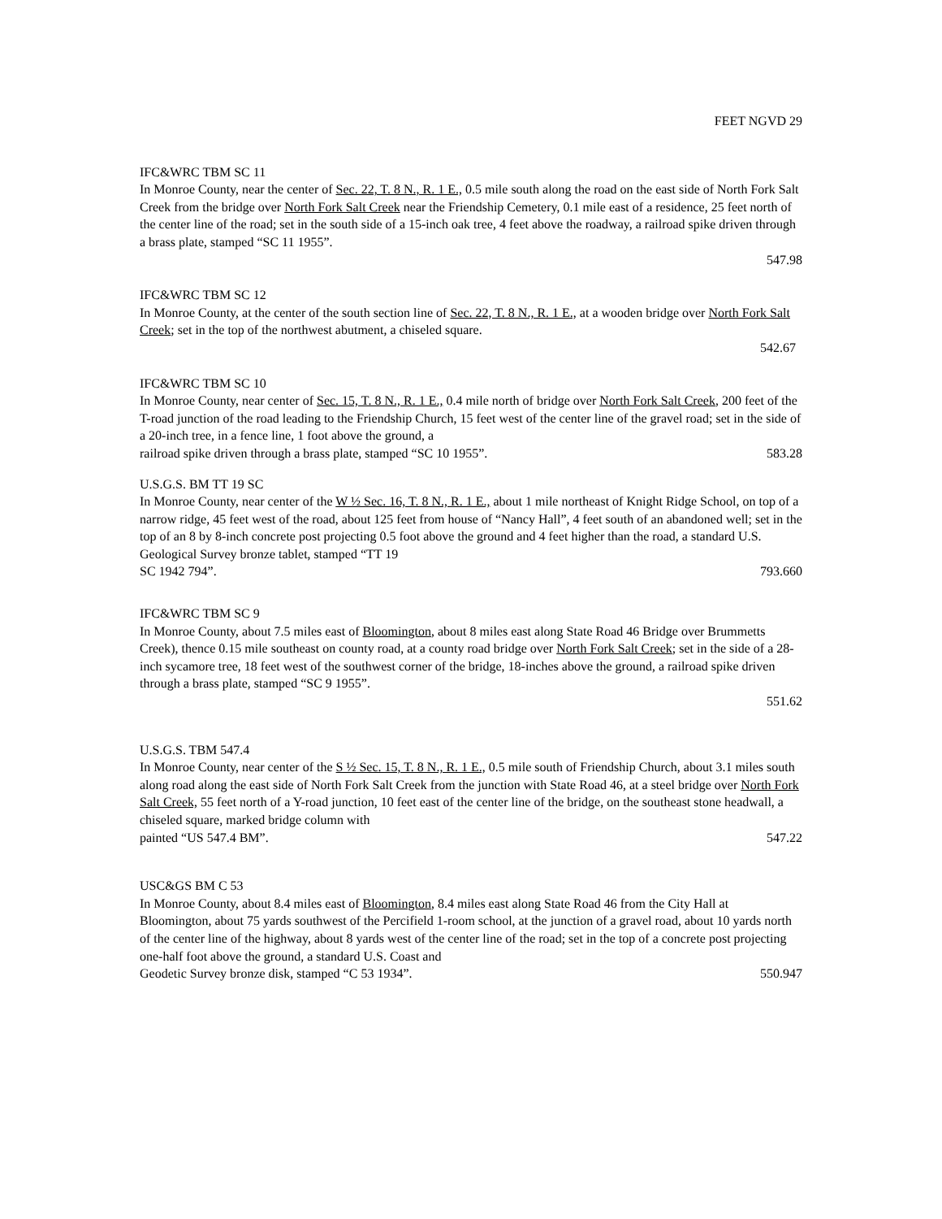FEET NGVD 29
IFC&WRC TBM SC 11
In Monroe County, near the center of Sec. 22, T. 8 N., R. 1 E., 0.5 mile south along the road on the east side of North Fork Salt Creek from the bridge over North Fork Salt Creek near the Friendship Cemetery, 0.1 mile east of a residence, 25 feet north of the center line of the road; set in the south side of a 15-inch oak tree, 4 feet above the roadway, a railroad spike driven through a brass plate, stamped “SC 11 1955”.
547.98
IFC&WRC TBM SC 12
In Monroe County, at the center of the south section line of Sec. 22, T. 8 N., R. 1 E., at a wooden bridge over North Fork Salt Creek; set in the top of the northwest abutment, a chiseled square.
542.67
IFC&WRC TBM SC 10
In Monroe County, near center of Sec. 15, T. 8 N., R. 1 E., 0.4 mile north of bridge over North Fork Salt Creek, 200 feet of the T-road junction of the road leading to the Friendship Church, 15 feet west of the center line of the gravel road; set in the side of a 20-inch tree, in a fence line, 1 foot above the ground, a
railroad spike driven through a brass plate, stamped “SC 10 1955”. 583.28
U.S.G.S. BM TT 19 SC
In Monroe County, near center of the W ½ Sec. 16, T. 8 N., R. 1 E., about 1 mile northeast of Knight Ridge School, on top of a narrow ridge, 45 feet west of the road, about 125 feet from house of “Nancy Hall”, 4 feet south of an abandoned well; set in the top of an 8 by 8-inch concrete post projecting 0.5 foot above the ground and 4 feet higher than the road, a standard U.S. Geological Survey bronze tablet, stamped “TT 19
SC 1942 794”. 793.660
IFC&WRC TBM SC 9
In Monroe County, about 7.5 miles east of Bloomington, about 8 miles east along State Road 46 Bridge over Brummetts Creek), thence 0.15 mile southeast on county road, at a county road bridge over North Fork Salt Creek; set in the side of a 28-inch sycamore tree, 18 feet west of the southwest corner of the bridge, 18-inches above the ground, a railroad spike driven through a brass plate, stamped “SC 9 1955”.
551.62
U.S.G.S. TBM 547.4
In Monroe County, near center of the S ½ Sec. 15, T. 8 N., R. 1 E., 0.5 mile south of Friendship Church, about 3.1 miles south along road along the east side of North Fork Salt Creek from the junction with State Road 46, at a steel bridge over North Fork Salt Creek, 55 feet north of a Y-road junction, 10 feet east of the center line of the bridge, on the southeast stone headwall, a chiseled square, marked bridge column with
painted “US 547.4 BM”. 547.22
USC&GS BM C 53
In Monroe County, about 8.4 miles east of Bloomington, 8.4 miles east along State Road 46 from the City Hall at Bloomington, about 75 yards southwest of the Percifield 1-room school, at the junction of a gravel road, about 10 yards north of the center line of the highway, about 8 yards west of the center line of the road; set in the top of a concrete post projecting one-half foot above the ground, a standard U.S. Coast and
Geodetic Survey bronze disk, stamped “C 53 1934”. 550.947